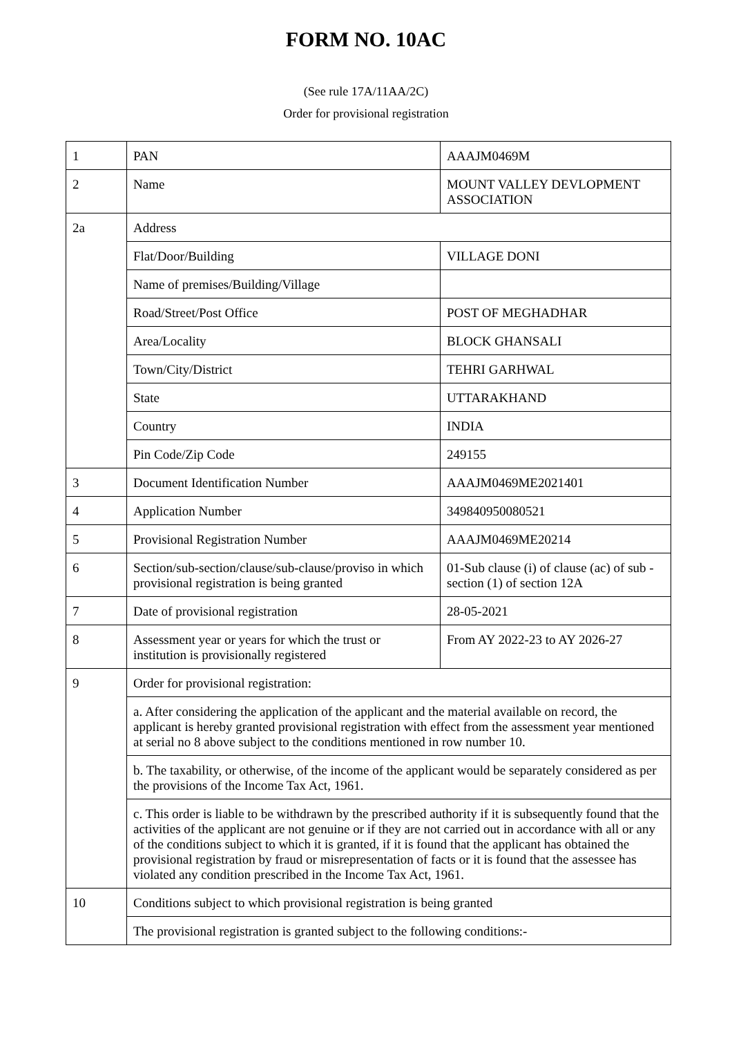FORM NO. 10AC
(See rule 17A/11AA/2C)
Order for provisional registration
| 1 | PAN | AAAJM0469M |
| 2 | Name | MOUNT VALLEY DEVLOPMENT ASSOCIATION |
| 2a | Address | |
| | Flat/Door/Building | VILLAGE DONI |
| | Name of premises/Building/Village | |
| | Road/Street/Post Office | POST OF MEGHADHAR |
| | Area/Locality | BLOCK GHANSALI |
| | Town/City/District | TEHRI GARHWAL |
| | State | UTTARAKHAND |
| | Country | INDIA |
| | Pin Code/Zip Code | 249155 |
| 3 | Document Identification Number | AAAJM0469ME2021401 |
| 4 | Application Number | 349840950080521 |
| 5 | Provisional Registration Number | AAAJM0469ME20214 |
| 6 | Section/sub-section/clause/sub-clause/proviso in which provisional registration is being granted | 01-Sub clause (i) of clause (ac) of sub -section (1) of section 12A |
| 7 | Date of provisional registration | 28-05-2021 |
| 8 | Assessment year or years for which the trust or institution is provisionally registered | From AY 2022-23 to AY 2026-27 |
| 9 | Order for provisional registration: | |
| | a. After considering the application of the applicant and the material available on record, the applicant is hereby granted provisional registration with effect from the assessment year mentioned at serial no 8 above subject to the conditions mentioned in row number 10. | |
| | b. The taxability, or otherwise, of the income of the applicant would be separately considered as per the provisions of the Income Tax Act, 1961. | |
| | c. This order is liable to be withdrawn by the prescribed authority if it is subsequently found that the activities of the applicant are not genuine or if they are not carried out in accordance with all or any of the conditions subject to which it is granted, if it is found that the applicant has obtained the provisional registration by fraud or misrepresentation of facts or it is found that the assessee has violated any condition prescribed in the Income Tax Act, 1961. | |
| 10 | Conditions subject to which provisional registration is being granted | |
| | The provisional registration is granted subject to the following conditions:- | |